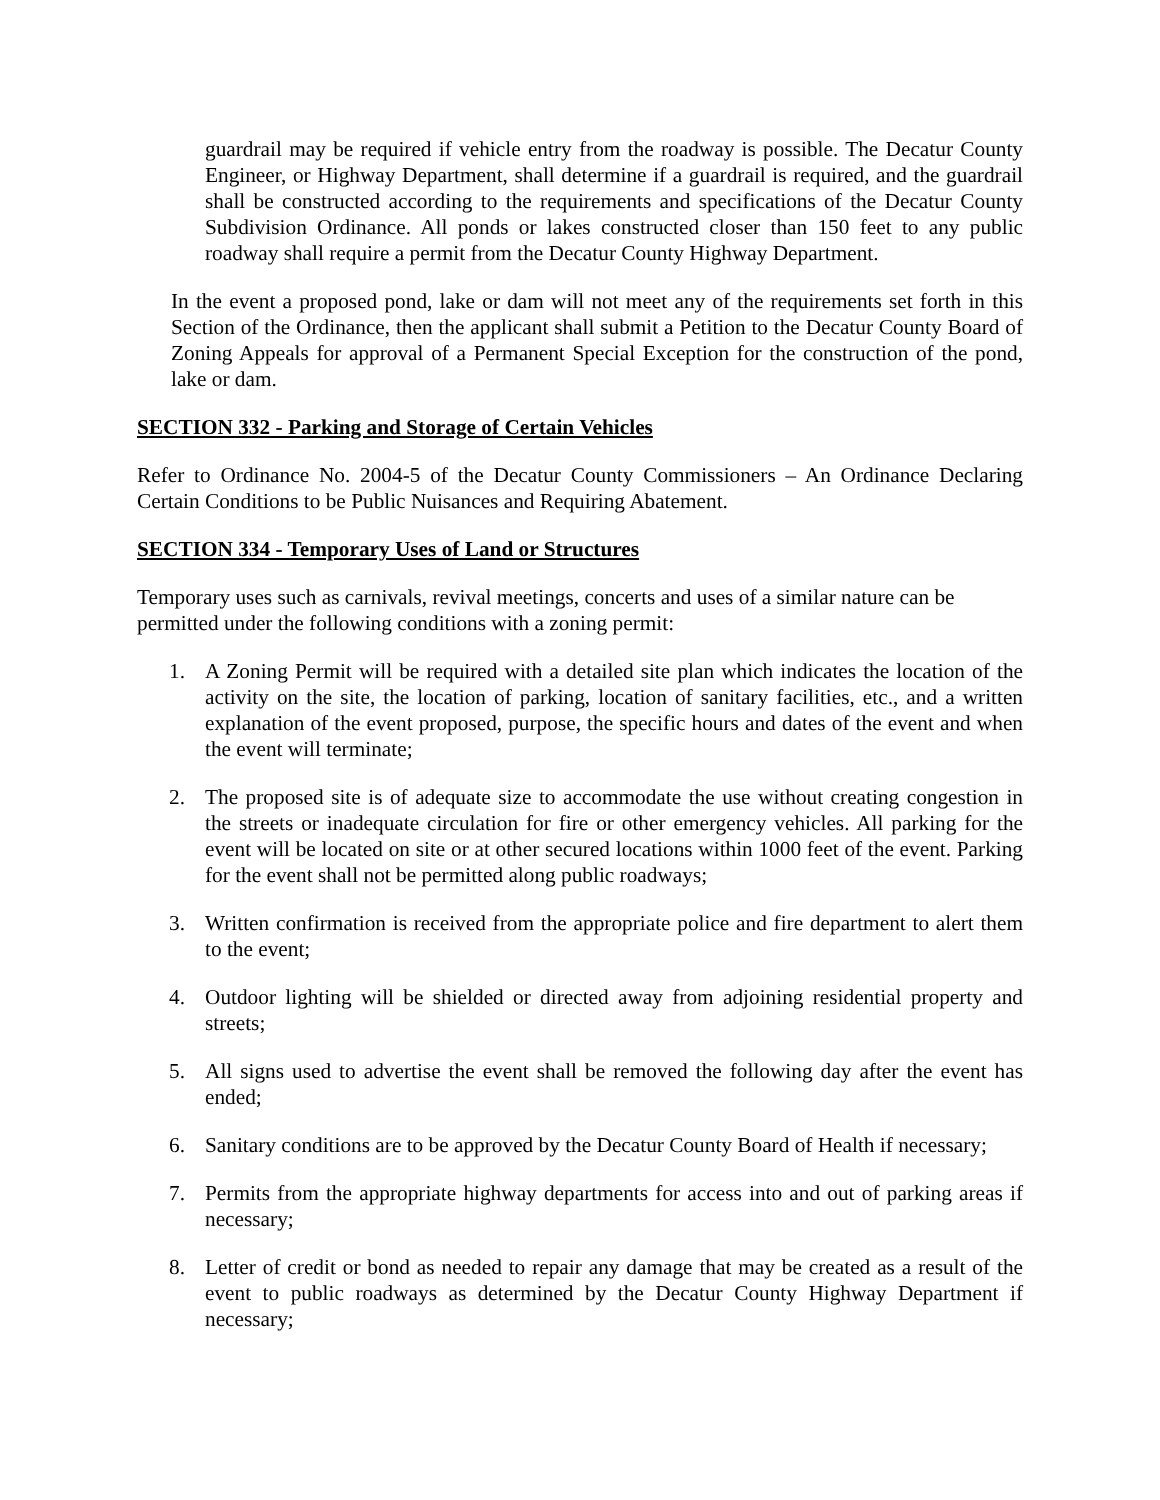guardrail may be required if vehicle entry from the roadway is possible. The Decatur County Engineer, or Highway Department, shall determine if a guardrail is required, and the guardrail shall be constructed according to the requirements and specifications of the Decatur County Subdivision Ordinance. All ponds or lakes constructed closer than 150 feet to any public roadway shall require a permit from the Decatur County Highway Department.
In the event a proposed pond, lake or dam will not meet any of the requirements set forth in this Section of the Ordinance, then the applicant shall submit a Petition to the Decatur County Board of Zoning Appeals for approval of a Permanent Special Exception for the construction of the pond, lake or dam.
SECTION 332 - Parking and Storage of Certain Vehicles
Refer to Ordinance No. 2004-5 of the Decatur County Commissioners – An Ordinance Declaring Certain Conditions to be Public Nuisances and Requiring Abatement.
SECTION 334 - Temporary Uses of Land or Structures
Temporary uses such as carnivals, revival meetings, concerts and uses of a similar nature can be permitted under the following conditions with a zoning permit:
1. A Zoning Permit will be required with a detailed site plan which indicates the location of the activity on the site, the location of parking, location of sanitary facilities, etc., and a written explanation of the event proposed, purpose, the specific hours and dates of the event and when the event will terminate;
2. The proposed site is of adequate size to accommodate the use without creating congestion in the streets or inadequate circulation for fire or other emergency vehicles. All parking for the event will be located on site or at other secured locations within 1000 feet of the event. Parking for the event shall not be permitted along public roadways;
3. Written confirmation is received from the appropriate police and fire department to alert them to the event;
4. Outdoor lighting will be shielded or directed away from adjoining residential property and streets;
5. All signs used to advertise the event shall be removed the following day after the event has ended;
6. Sanitary conditions are to be approved by the Decatur County Board of Health if necessary;
7. Permits from the appropriate highway departments for access into and out of parking areas if necessary;
8. Letter of credit or bond as needed to repair any damage that may be created as a result of the event to public roadways as determined by the Decatur County Highway Department if necessary;